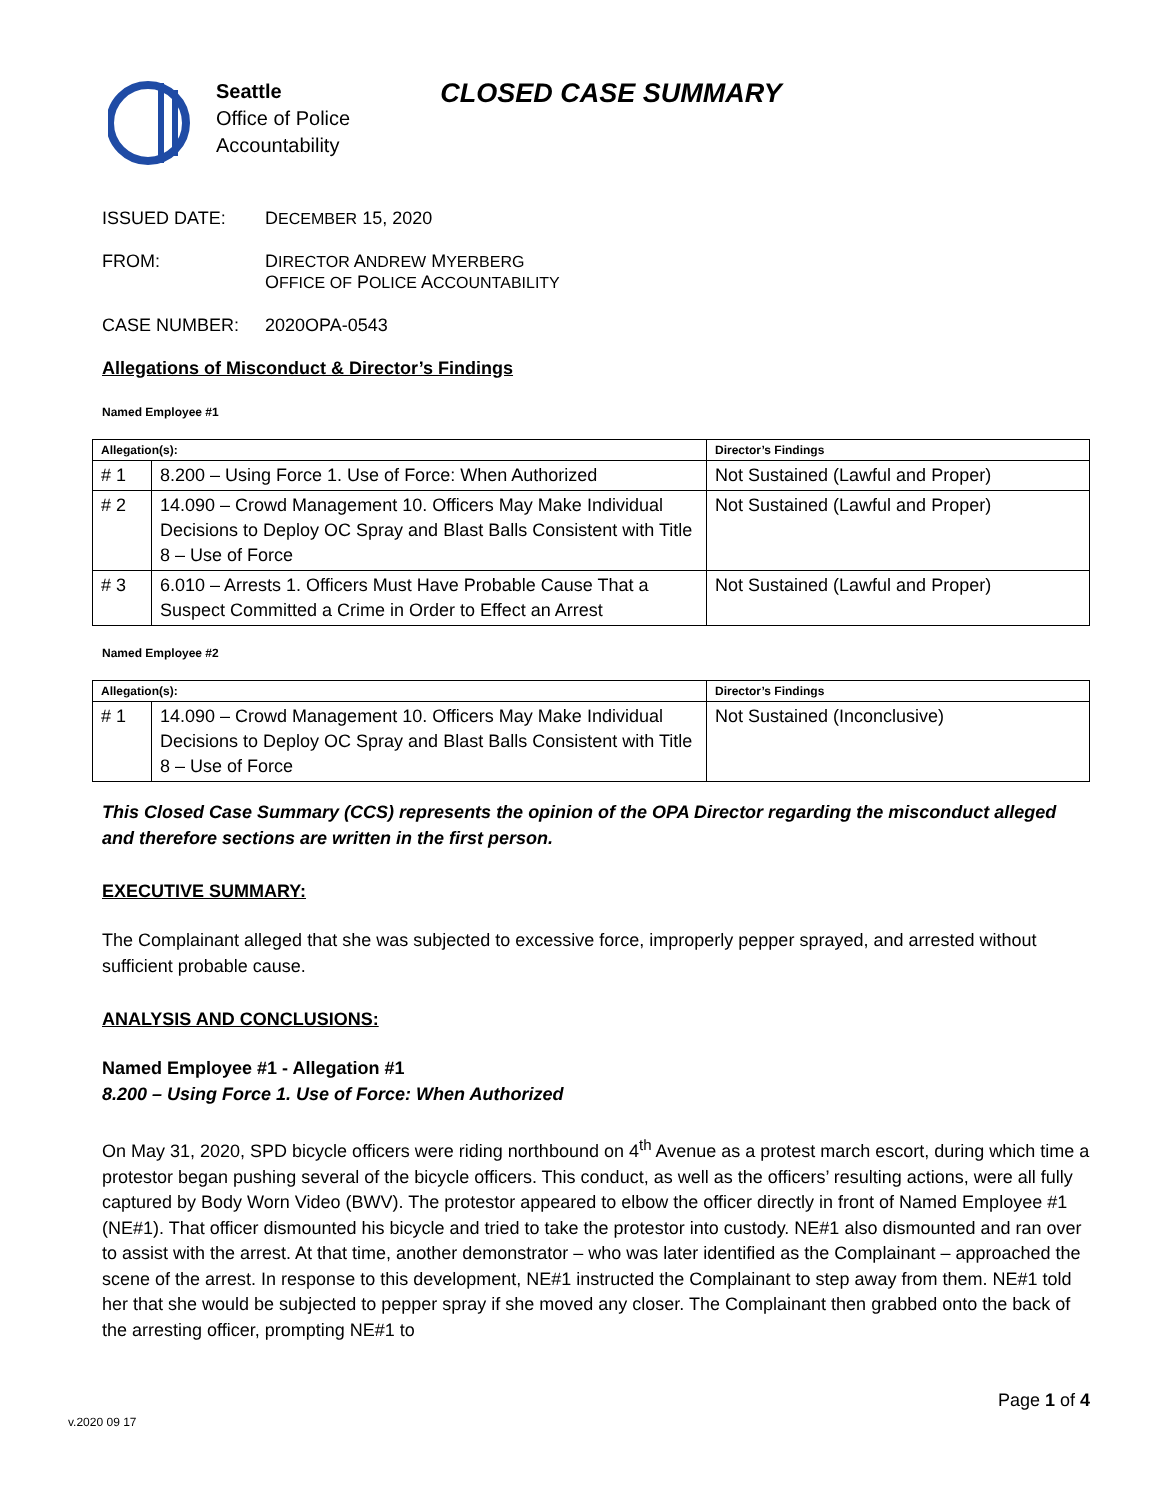Seattle
Office of Police
Accountability
CLOSED CASE SUMMARY
ISSUED DATE: DECEMBER 15, 2020
FROM: DIRECTOR ANDREW MYERBERG
OFFICE OF POLICE ACCOUNTABILITY
CASE NUMBER: 2020OPA-0543
Allegations of Misconduct & Director’s Findings
Named Employee #1
| Allegation(s): | | Director’s Findings |
| --- | --- | --- |
| # 1 | 8.200 – Using Force 1. Use of Force: When Authorized | Not Sustained (Lawful and Proper) |
| # 2 | 14.090 – Crowd Management 10. Officers May Make Individual Decisions to Deploy OC Spray and Blast Balls Consistent with Title 8 – Use of Force | Not Sustained (Lawful and Proper) |
| # 3 | 6.010 – Arrests 1. Officers Must Have Probable Cause That a Suspect Committed a Crime in Order to Effect an Arrest | Not Sustained (Lawful and Proper) |
Named Employee #2
| Allegation(s): | | Director’s Findings |
| --- | --- | --- |
| # 1 | 14.090 – Crowd Management 10. Officers May Make Individual Decisions to Deploy OC Spray and Blast Balls Consistent with Title 8 – Use of Force | Not Sustained (Inconclusive) |
This Closed Case Summary (CCS) represents the opinion of the OPA Director regarding the misconduct alleged and therefore sections are written in the first person.
EXECUTIVE SUMMARY:
The Complainant alleged that she was subjected to excessive force, improperly pepper sprayed, and arrested without sufficient probable cause.
ANALYSIS AND CONCLUSIONS:
Named Employee #1 - Allegation #1
8.200 – Using Force 1. Use of Force: When Authorized
On May 31, 2020, SPD bicycle officers were riding northbound on 4<sup>th</sup> Avenue as a protest march escort, during which time a protestor began pushing several of the bicycle officers. This conduct, as well as the officers’ resulting actions, were all fully captured by Body Worn Video (BWV). The protestor appeared to elbow the officer directly in front of Named Employee #1 (NE#1). That officer dismounted his bicycle and tried to take the protestor into custody. NE#1 also dismounted and ran over to assist with the arrest. At that time, another demonstrator – who was later identified as the Complainant – approached the scene of the arrest. In response to this development, NE#1 instructed the Complainant to step away from them. NE#1 told her that she would be subjected to pepper spray if she moved any closer. The Complainant then grabbed onto the back of the arresting officer, prompting NE#1 to
Page 1 of 4
v.2020 09 17